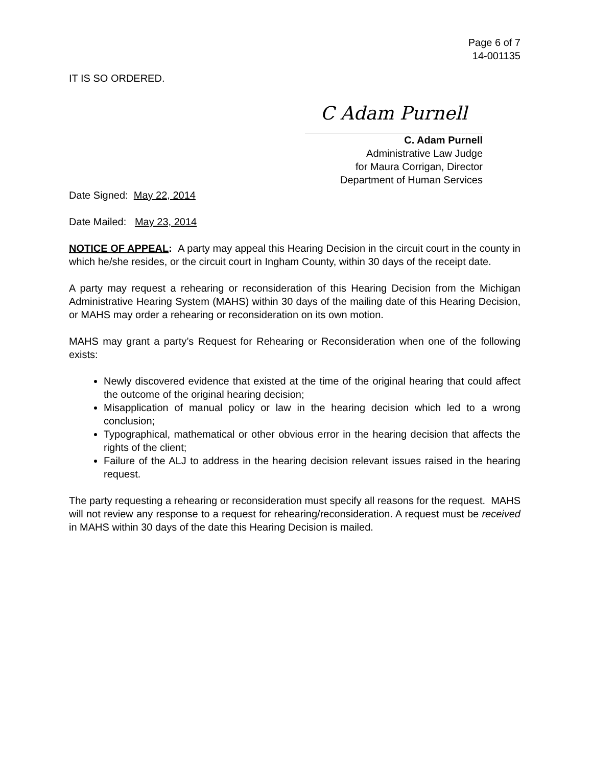Page 6 of 7
14-001135
IT IS SO ORDERED.
C Adam Purnell
C. Adam Purnell
Administrative Law Judge
for Maura Corrigan, Director
Department of Human Services
Date Signed: May 22, 2014
Date Mailed: May 23, 2014
NOTICE OF APPEAL: A party may appeal this Hearing Decision in the circuit court in the county in which he/she resides, or the circuit court in Ingham County, within 30 days of the receipt date.
A party may request a rehearing or reconsideration of this Hearing Decision from the Michigan Administrative Hearing System (MAHS) within 30 days of the mailing date of this Hearing Decision, or MAHS may order a rehearing or reconsideration on its own motion.
MAHS may grant a party’s Request for Rehearing or Reconsideration when one of the following exists:
Newly discovered evidence that existed at the time of the original hearing that could affect the outcome of the original hearing decision;
Misapplication of manual policy or law in the hearing decision which led to a wrong conclusion;
Typographical, mathematical or other obvious error in the hearing decision that affects the rights of the client;
Failure of the ALJ to address in the hearing decision relevant issues raised in the hearing request.
The party requesting a rehearing or reconsideration must specify all reasons for the request. MAHS will not review any response to a request for rehearing/reconsideration. A request must be received in MAHS within 30 days of the date this Hearing Decision is mailed.